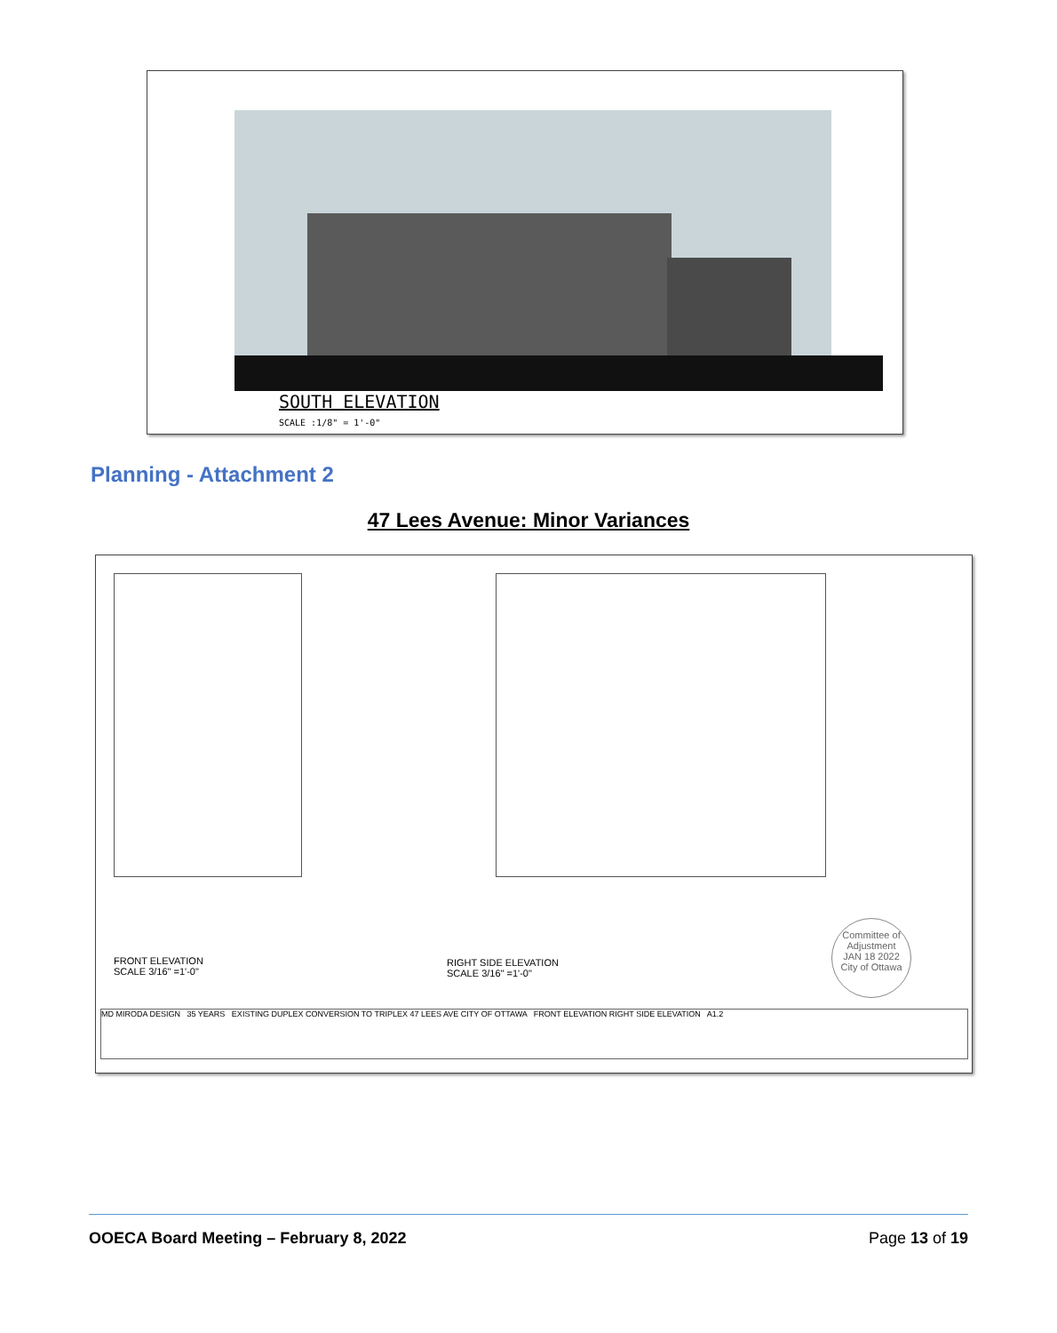SOUTH ELEVATION
SCALE :1/8" = 1'-0"
Planning - Attachment 2
47 Lees Avenue: Minor Variances
FRONT ELEVATION
SCALE 3/16" =1'-0"
RIGHT SIDE ELEVATION
SCALE 3/16" =1'-0"
Committee of Adjustment
JAN 18 2022
City of Ottawa
MD MIRODA DESIGN 35 YEARS EXISTING DUPLEX CONVERSION TO TRIPLEX 47 LEES AVE CITY OF OTTAWA FRONT ELEVATION RIGHT SIDE ELEVATION A1.2
OOECA Board Meeting – February 8, 2022 Page 13 of 19